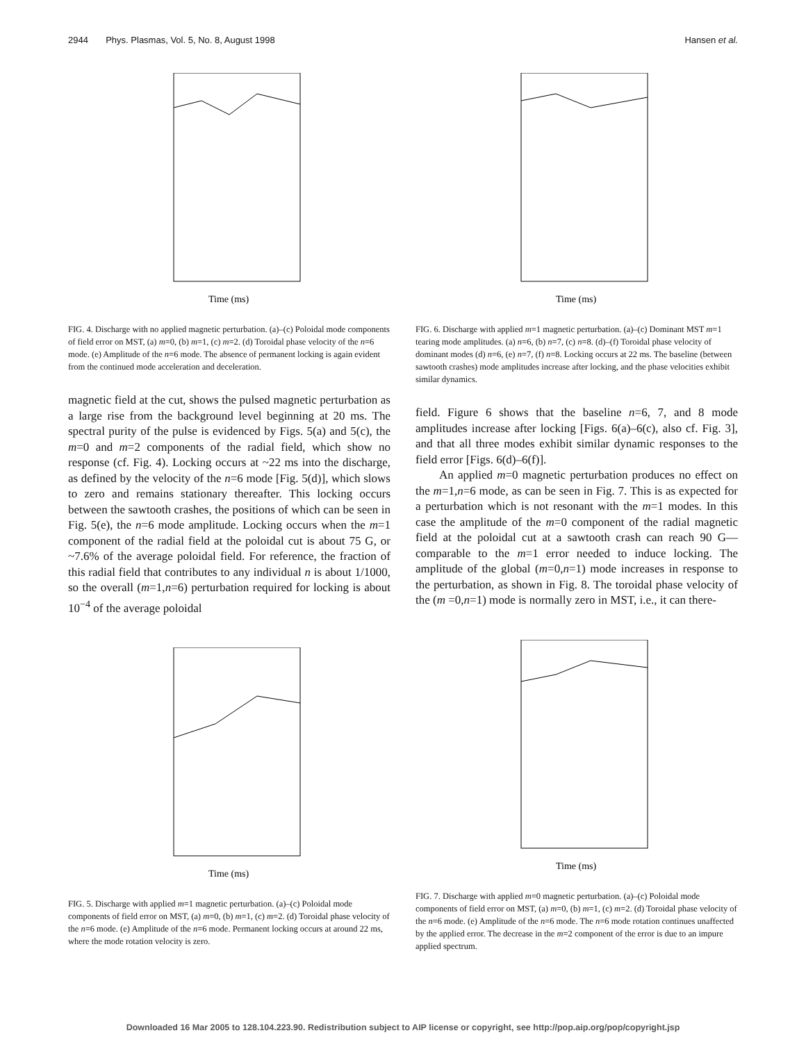2944 Phys. Plasmas, Vol. 5, No. 8, August 1998 Hansen et al.
Time (ms)
FIG. 4. Discharge with no applied magnetic perturbation. (a)–(c) Poloidal mode components of field error on MST, (a) m=0, (b) m=1, (c) m=2. (d) Toroidal phase velocity of the n=6 mode. (e) Amplitude of the n=6 mode. The absence of permanent locking is again evident from the continued mode acceleration and deceleration.
magnetic field at the cut, shows the pulsed magnetic perturbation as a large rise from the background level beginning at 20 ms. The spectral purity of the pulse is evidenced by Figs. 5(a) and 5(c), the m=0 and m=2 components of the radial field, which show no response (cf. Fig. 4). Locking occurs at ~22 ms into the discharge, as defined by the velocity of the n=6 mode [Fig. 5(d)], which slows to zero and remains stationary thereafter. This locking occurs between the sawtooth crashes, the positions of which can be seen in Fig. 5(e), the n=6 mode amplitude. Locking occurs when the m=1 component of the radial field at the poloidal cut is about 75 G, or ~7.6% of the average poloidal field. For reference, the fraction of this radial field that contributes to any individual n is about 1/1000, so the overall (m=1,n=6) perturbation required for locking is about 10<sup>−4</sup> of the average poloidal
Time (ms)
FIG. 5. Discharge with applied m=1 magnetic perturbation. (a)–(c) Poloidal mode components of field error on MST, (a) m=0, (b) m=1, (c) m=2. (d) Toroidal phase velocity of the n=6 mode. (e) Amplitude of the n=6 mode. Permanent locking occurs at around 22 ms, where the mode rotation velocity is zero.
Time (ms)
FIG. 6. Discharge with applied m=1 magnetic perturbation. (a)–(c) Dominant MST m=1 tearing mode amplitudes. (a) n=6, (b) n=7, (c) n=8. (d)–(f) Toroidal phase velocity of dominant modes (d) n=6, (e) n=7, (f) n=8. Locking occurs at 22 ms. The baseline (between sawtooth crashes) mode amplitudes increase after locking, and the phase velocities exhibit similar dynamics.
field. Figure 6 shows that the baseline n=6, 7, and 8 mode amplitudes increase after locking [Figs. 6(a)–6(c), also cf. Fig. 3], and that all three modes exhibit similar dynamic responses to the field error [Figs. 6(d)–6(f)].
An applied m=0 magnetic perturbation produces no effect on the m=1,n=6 mode, as can be seen in Fig. 7. This is as expected for a perturbation which is not resonant with the m=1 modes. In this case the amplitude of the m=0 component of the radial magnetic field at the poloidal cut at a sawtooth crash can reach 90 G—comparable to the m=1 error needed to induce locking. The amplitude of the global (m=0,n=1) mode increases in response to the perturbation, as shown in Fig. 8. The toroidal phase velocity of the (m =0,n=1) mode is normally zero in MST, i.e., it can there-
Time (ms)
FIG. 7. Discharge with applied m=0 magnetic perturbation. (a)–(c) Poloidal mode components of field error on MST, (a) m=0, (b) m=1, (c) m=2. (d) Toroidal phase velocity of the n=6 mode. (e) Amplitude of the n=6 mode. The n=6 mode rotation continues unaffected by the applied error. The decrease in the m=2 component of the error is due to an impure applied spectrum.
Downloaded 16 Mar 2005 to 128.104.223.90. Redistribution subject to AIP license or copyright, see http://pop.aip.org/pop/copyright.jsp